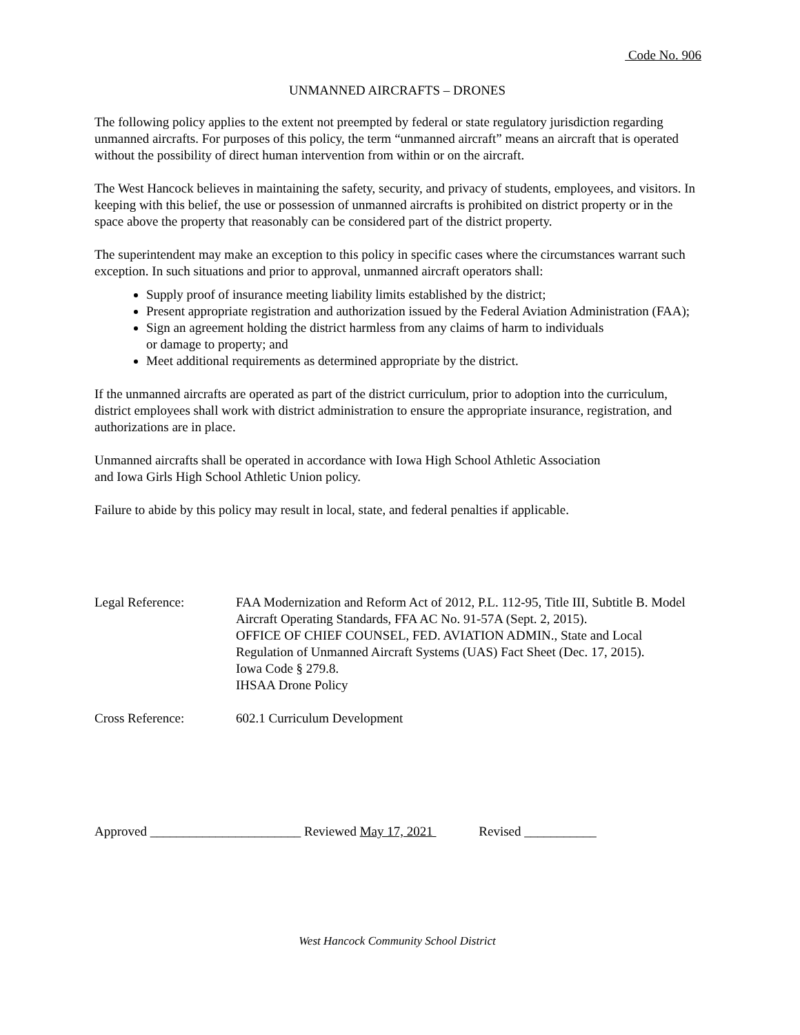Code No. 906
UNMANNED AIRCRAFTS – DRONES
The following policy applies to the extent not preempted by federal or state regulatory jurisdiction regarding unmanned aircrafts. For purposes of this policy, the term “unmanned aircraft” means an aircraft that is operated without the possibility of direct human intervention from within or on the aircraft.
The West Hancock believes in maintaining the safety, security, and privacy of students, employees, and visitors. In keeping with this belief, the use or possession of unmanned aircrafts is prohibited on district property or in the space above the property that reasonably can be considered part of the district property.
The superintendent may make an exception to this policy in specific cases where the circumstances warrant such exception. In such situations and prior to approval, unmanned aircraft operators shall:
Supply proof of insurance meeting liability limits established by the district;
Present appropriate registration and authorization issued by the Federal Aviation Administration (FAA);
Sign an agreement holding the district harmless from any claims of harm to individuals
or damage to property; and
Meet additional requirements as determined appropriate by the district.
If the unmanned aircrafts are operated as part of the district curriculum, prior to adoption into the curriculum, district employees shall work with district administration to ensure the appropriate insurance, registration, and authorizations are in place.
Unmanned aircrafts shall be operated in accordance with Iowa High School Athletic Association
and Iowa Girls High School Athletic Union policy.
Failure to abide by this policy may result in local, state, and federal penalties if applicable.
Legal Reference: FAA Modernization and Reform Act of 2012, P.L. 112-95, Title III, Subtitle B. Model Aircraft Operating Standards, FFA AC No. 91-57A (Sept. 2, 2015).
OFFICE OF CHIEF COUNSEL, FED. AVIATION ADMIN., State and Local Regulation of Unmanned Aircraft Systems (UAS) Fact Sheet (Dec. 17, 2015).
Iowa Code § 279.8.
IHSAA Drone Policy
Cross Reference: 602.1 Curriculum Development
Approved _______________________ Reviewed May 17, 2021 Revised ___________
West Hancock Community School District